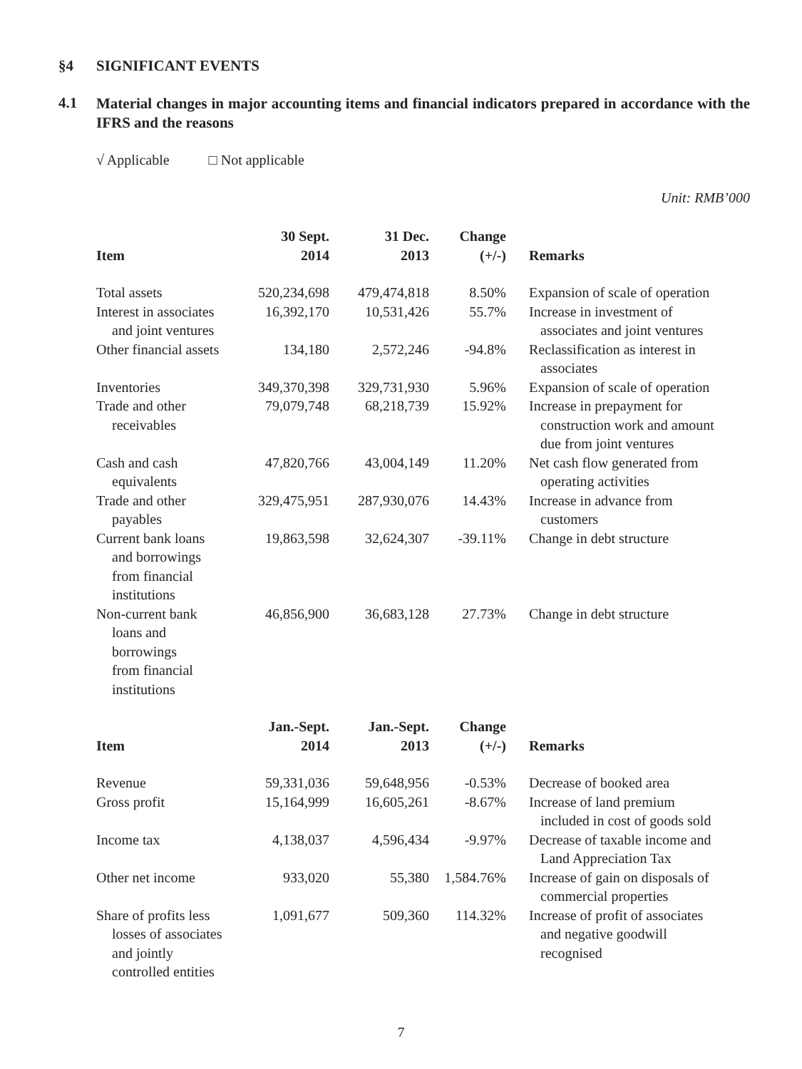§4 SIGNIFICANT EVENTS
4.1
Material changes in major accounting items and financial indicators prepared in accordance with the IFRS and the reasons
√ Applicable □ Not applicable
Unit: RMB’000
| Item | 30 Sept. 2014 | 31 Dec. 2013 | Change (+/-) | Remarks |
| --- | --- | --- | --- | --- |
| Total assets | 520,234,698 | 479,474,818 | 8.50% | Expansion of scale of operation |
| Interest in associates and joint ventures | 16,392,170 | 10,531,426 | 55.7% | Increase in investment of associates and joint ventures |
| Other financial assets | 134,180 | 2,572,246 | -94.8% | Reclassification as interest in associates |
| Inventories | 349,370,398 | 329,731,930 | 5.96% | Expansion of scale of operation |
| Trade and other receivables | 79,079,748 | 68,218,739 | 15.92% | Increase in prepayment for construction work and amount due from joint ventures |
| Cash and cash equivalents | 47,820,766 | 43,004,149 | 11.20% | Net cash flow generated from operating activities |
| Trade and other payables | 329,475,951 | 287,930,076 | 14.43% | Increase in advance from customers |
| Current bank loans and borrowings from financial institutions | 19,863,598 | 32,624,307 | -39.11% | Change in debt structure |
| Non-current bank loans and borrowings from financial institutions | 46,856,900 | 36,683,128 | 27.73% | Change in debt structure |
| Item | Jan.-Sept. 2014 | Jan.-Sept. 2013 | Change (+/-) | Remarks |
| --- | --- | --- | --- | --- |
| Revenue | 59,331,036 | 59,648,956 | -0.53% | Decrease of booked area |
| Gross profit | 15,164,999 | 16,605,261 | -8.67% | Increase of land premium included in cost of goods sold |
| Income tax | 4,138,037 | 4,596,434 | -9.97% | Decrease of taxable income and Land Appreciation Tax |
| Other net income | 933,020 | 55,380 | 1,584.76% | Increase of gain on disposals of commercial properties |
| Share of profits less losses of associates and jointly controlled entities | 1,091,677 | 509,360 | 114.32% | Increase of profit of associates and negative goodwill recognised |
7